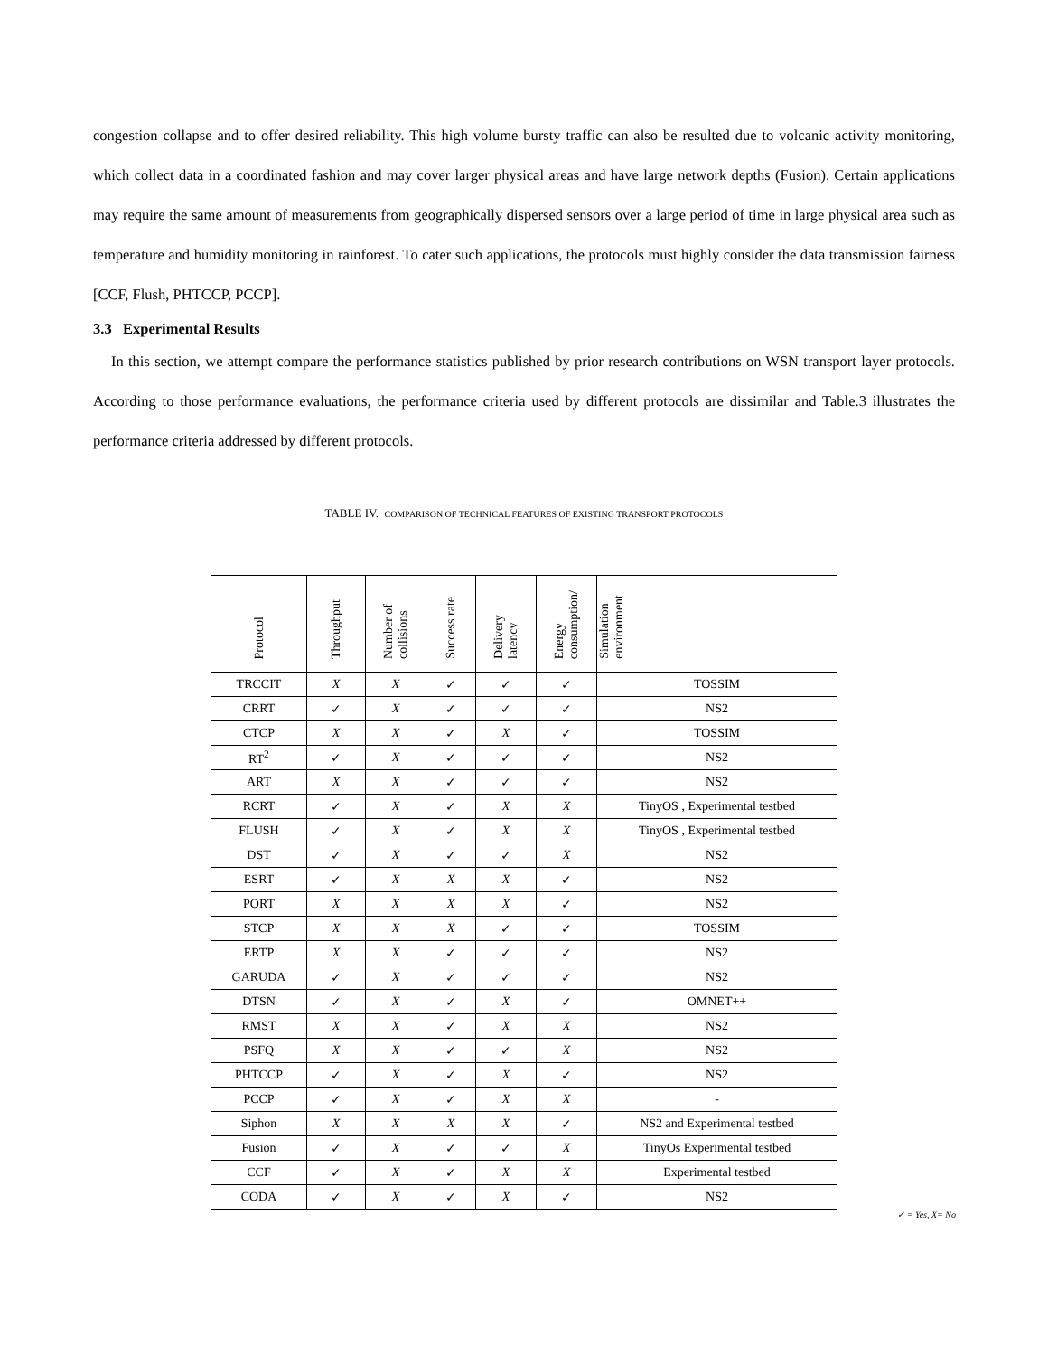congestion collapse and to offer desired reliability. This high volume bursty traffic can also be resulted due to volcanic activity monitoring, which collect data in a coordinated fashion and may cover larger physical areas and have large network depths (Fusion). Certain applications may require the same amount of measurements from geographically dispersed sensors over a large period of time in large physical area such as temperature and humidity monitoring in rainforest. To cater such applications, the protocols must highly consider the data transmission fairness [CCF, Flush, PHTCCP, PCCP].
3.3 Experimental Results
In this section, we attempt compare the performance statistics published by prior research contributions on WSN transport layer protocols. According to those performance evaluations, the performance criteria used by different protocols are dissimilar and Table.3 illustrates the performance criteria addressed by different protocols.
TABLE IV. COMPARISON OF TECHNICAL FEATURES OF EXISTING TRANSPORT PROTOCOLS
| Protocol | Throughput | Number of collisions | Success rate | Delivery latency | Energy consumption/ | Simulation environment |
| --- | --- | --- | --- | --- | --- | --- |
| TRCCIT | X | X | ✓ | ✓ | ✓ | TOSSIM |
| CRRT | ✓ | X | ✓ | ✓ | ✓ | NS2 |
| CTCP | X | X | ✓ | X | ✓ | TOSSIM |
| RT<sup>2</sup> | ✓ | X | ✓ | ✓ | ✓ | NS2 |
| ART | X | X | ✓ | ✓ | ✓ | NS2 |
| RCRT | ✓ | X | ✓ | X | X | TinyOS , Experimental testbed |
| FLUSH | ✓ | X | ✓ | X | X | TinyOS , Experimental testbed |
| DST | ✓ | X | ✓ | ✓ | X | NS2 |
| ESRT | ✓ | X | X | X | ✓ | NS2 |
| PORT | X | X | X | X | ✓ | NS2 |
| STCP | X | X | X | ✓ | ✓ | TOSSIM |
| ERTP | X | X | ✓ | ✓ | ✓ | NS2 |
| GARUDA | ✓ | X | ✓ | ✓ | ✓ | NS2 |
| DTSN | ✓ | X | ✓ | X | ✓ | OMNET++ |
| RMST | X | X | ✓ | X | X | NS2 |
| PSFQ | X | X | ✓ | ✓ | X | NS2 |
| PHTCCP | ✓ | X | ✓ | X | ✓ | NS2 |
| PCCP | ✓ | X | ✓ | X | X | - |
| Siphon | X | X | X | X | ✓ | NS2 and Experimental testbed |
| Fusion | ✓ | X | ✓ | ✓ | X | TinyOs Experimental testbed |
| CCF | ✓ | X | ✓ | X | X | Experimental testbed |
| CODA | ✓ | X | ✓ | X | ✓ | NS2 |
✓ = Yes, X= No